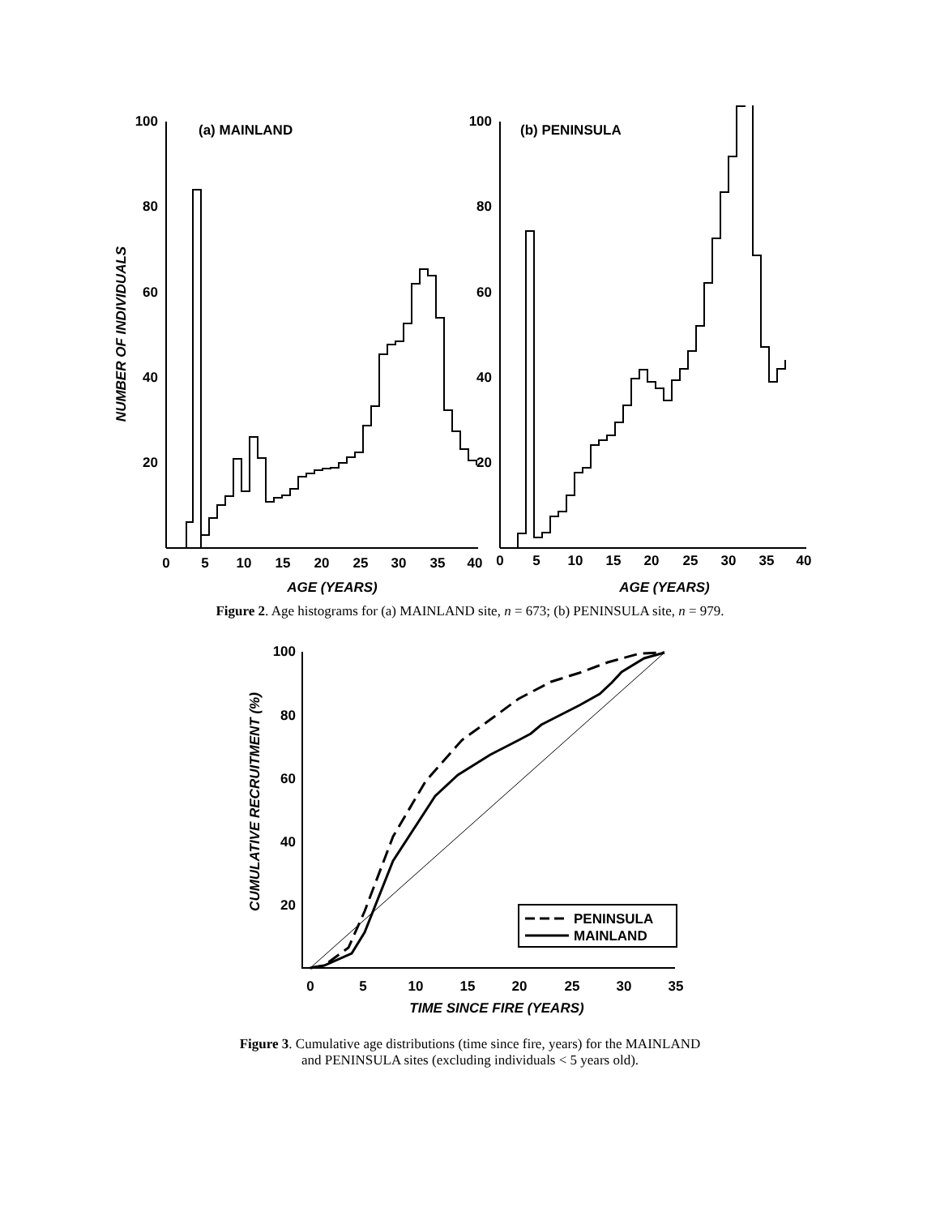100
80
60
40
20
100
80
60
40
20
(a) MAINLAND
(b) PENINSULA
0
5
10
15
20
25
30
35
40
0
5
10
15
20
25
30
35
40
AGE (YEARS)
AGE (YEARS)
NUMBER OF INDIVIDUALS
Figure 2. Age histograms for (a) MAINLAND site, n = 673; (b) PENINSULA site, n = 979.
PENINSULA
MAINLAND
100
80
60
40
20
0
5
10
15
20
25
30
35
TIME SINCE FIRE (YEARS)
CUMULATIVE RECRUITMENT (%)
Figure 3. Cumulative age distributions (time since fire, years) for the MAINLAND
and PENINSULA sites (excluding individuals < 5 years old).